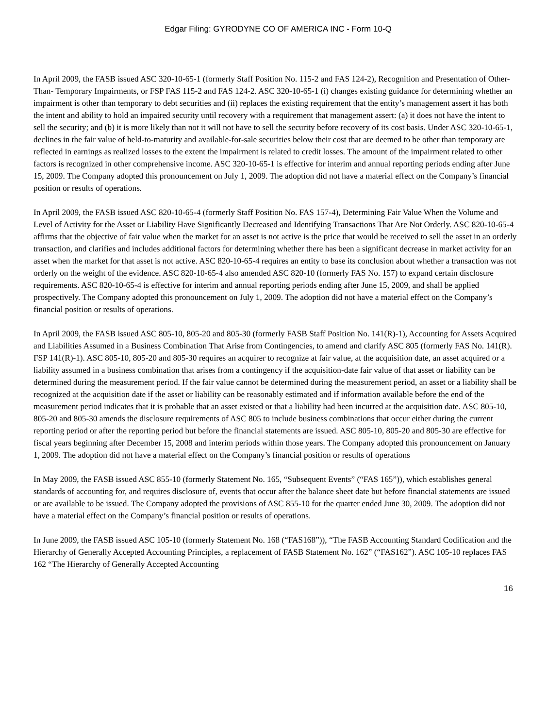Edgar Filing: GYRODYNE CO OF AMERICA INC - Form 10-Q
In April 2009, the FASB issued ASC 320-10-65-1 (formerly Staff Position No. 115-2 and FAS 124-2), Recognition and Presentation of Other-Than- Temporary Impairments, or FSP FAS 115-2 and FAS 124-2. ASC 320-10-65-1 (i) changes existing guidance for determining whether an impairment is other than temporary to debt securities and (ii) replaces the existing requirement that the entity’s management assert it has both the intent and ability to hold an impaired security until recovery with a requirement that management assert: (a) it does not have the intent to sell the security; and (b) it is more likely than not it will not have to sell the security before recovery of its cost basis. Under ASC 320-10-65-1, declines in the fair value of held-to-maturity and available-for-sale securities below their cost that are deemed to be other than temporary are reflected in earnings as realized losses to the extent the impairment is related to credit losses. The amount of the impairment related to other factors is recognized in other comprehensive income. ASC 320-10-65-1 is effective for interim and annual reporting periods ending after June 15, 2009. The Company adopted this pronouncement on July 1, 2009. The adoption did not have a material effect on the Company’s financial position or results of operations.
In April 2009, the FASB issued ASC 820-10-65-4 (formerly Staff Position No. FAS 157-4), Determining Fair Value When the Volume and Level of Activity for the Asset or Liability Have Significantly Decreased and Identifying Transactions That Are Not Orderly. ASC 820-10-65-4 affirms that the objective of fair value when the market for an asset is not active is the price that would be received to sell the asset in an orderly transaction, and clarifies and includes additional factors for determining whether there has been a significant decrease in market activity for an asset when the market for that asset is not active. ASC 820-10-65-4 requires an entity to base its conclusion about whether a transaction was not orderly on the weight of the evidence. ASC 820-10-65-4 also amended ASC 820-10 (formerly FAS No. 157) to expand certain disclosure requirements. ASC 820-10-65-4 is effective for interim and annual reporting periods ending after June 15, 2009, and shall be applied prospectively. The Company adopted this pronouncement on July 1, 2009. The adoption did not have a material effect on the Company’s financial position or results of operations.
In April 2009, the FASB issued ASC 805-10, 805-20 and 805-30 (formerly FASB Staff Position No. 141(R)-1), Accounting for Assets Acquired and Liabilities Assumed in a Business Combination That Arise from Contingencies, to amend and clarify ASC 805 (formerly FAS No. 141(R). FSP 141(R)-1). ASC 805-10, 805-20 and 805-30 requires an acquirer to recognize at fair value, at the acquisition date, an asset acquired or a liability assumed in a business combination that arises from a contingency if the acquisition-date fair value of that asset or liability can be determined during the measurement period. If the fair value cannot be determined during the measurement period, an asset or a liability shall be recognized at the acquisition date if the asset or liability can be reasonably estimated and if information available before the end of the measurement period indicates that it is probable that an asset existed or that a liability had been incurred at the acquisition date. ASC 805-10, 805-20 and 805-30 amends the disclosure requirements of ASC 805 to include business combinations that occur either during the current reporting period or after the reporting period but before the financial statements are issued. ASC 805-10, 805-20 and 805-30 are effective for fiscal years beginning after December 15, 2008 and interim periods within those years. The Company adopted this pronouncement on January 1, 2009. The adoption did not have a material effect on the Company’s financial position or results of operations
In May 2009, the FASB issued ASC 855-10 (formerly Statement No. 165, “Subsequent Events” (“FAS 165”)), which establishes general standards of accounting for, and requires disclosure of, events that occur after the balance sheet date but before financial statements are issued or are available to be issued. The Company adopted the provisions of ASC 855-10 for the quarter ended June 30, 2009. The adoption did not have a material effect on the Company’s financial position or results of operations.
In June 2009, the FASB issued ASC 105-10 (formerly Statement No. 168 (“FAS168”)), “The FASB Accounting Standard Codification and the Hierarchy of Generally Accepted Accounting Principles, a replacement of FASB Statement No. 162” (“FAS162”). ASC 105-10 replaces FAS 162 “The Hierarchy of Generally Accepted Accounting
16